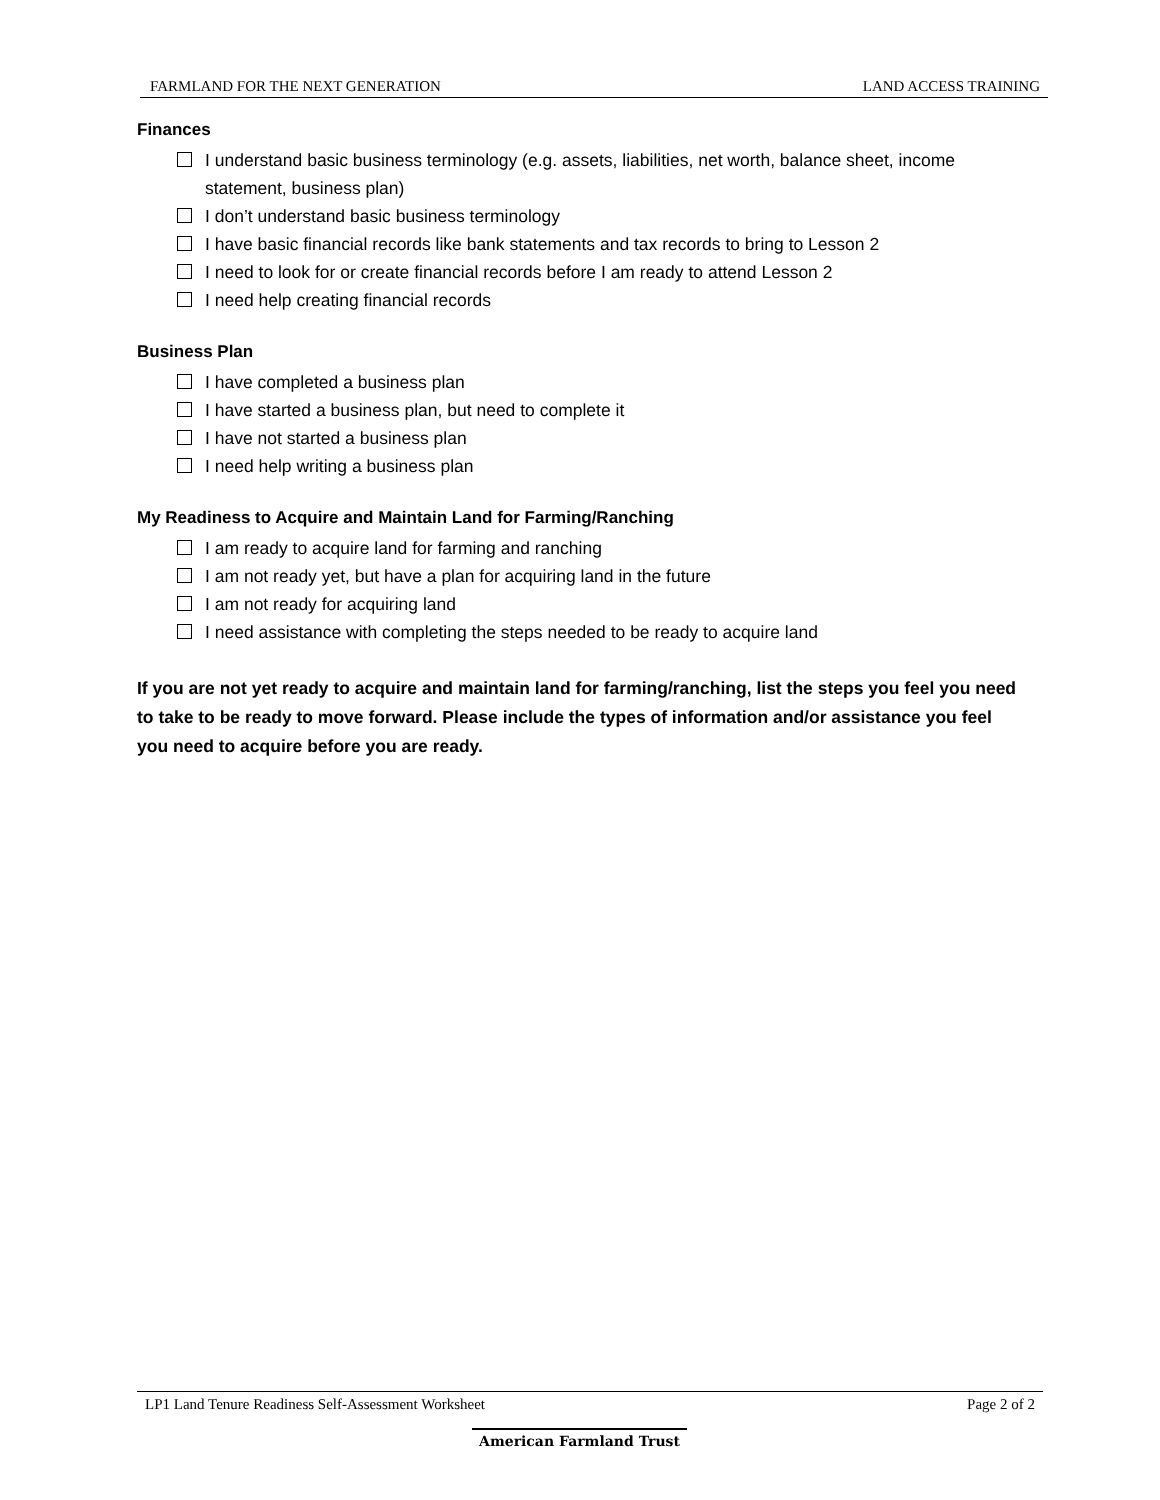FARMLAND FOR THE NEXT GENERATION LAND ACCESS TRAINING
Finances
I understand basic business terminology (e.g. assets, liabilities, net worth, balance sheet, income statement, business plan)
I don’t understand basic business terminology
I have basic financial records like bank statements and tax records to bring to Lesson 2
I need to look for or create financial records before I am ready to attend Lesson 2
I need help creating financial records
Business Plan
I have completed a business plan
I have started a business plan, but need to complete it
I have not started a business plan
I need help writing a business plan
My Readiness to Acquire and Maintain Land for Farming/Ranching
I am ready to acquire land for farming and ranching
I am not ready yet, but have a plan for acquiring land in the future
I am not ready for acquiring land
I need assistance with completing the steps needed to be ready to acquire land
If you are not yet ready to acquire and maintain land for farming/ranching, list the steps you feel you need to take to be ready to move forward. Please include the types of information and/or assistance you feel you need to acquire before you are ready.
LP1 Land Tenure Readiness Self-Assessment Worksheet Page 2 of 2
American Farmland Trust